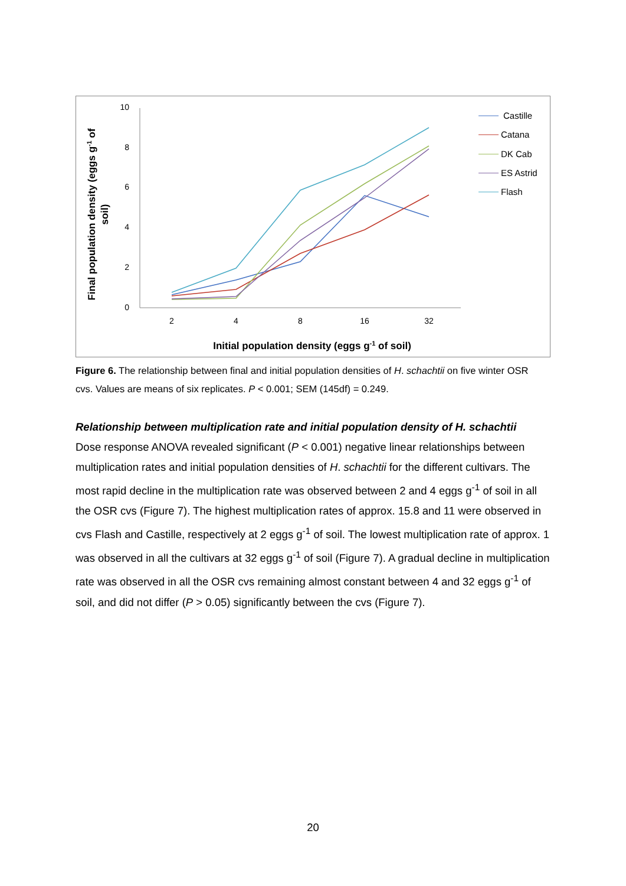0
2
4
6
8
10
2
4
8
16
32
Final population density (eggs g-1 of
soil)
Initial population density (eggs g-1 of soil)
Castille
Catana
DK Cab
ES Astrid
Flash
Figure 6. The relationship between final and initial population densities of H. schachtii on five winter OSR cvs. Values are means of six replicates. P < 0.001; SEM (145df) = 0.249.
Relationship between multiplication rate and initial population density of H. schachtii
Dose response ANOVA revealed significant (P < 0.001) negative linear relationships between multiplication rates and initial population densities of H. schachtii for the different cultivars. The most rapid decline in the multiplication rate was observed between 2 and 4 eggs g<sup>-1</sup> of soil in all the OSR cvs (Figure 7). The highest multiplication rates of approx. 15.8 and 11 were observed in cvs Flash and Castille, respectively at 2 eggs g<sup>-1</sup> of soil. The lowest multiplication rate of approx. 1 was observed in all the cultivars at 32 eggs g<sup>-1</sup> of soil (Figure 7). A gradual decline in multiplication rate was observed in all the OSR cvs remaining almost constant between 4 and 32 eggs g<sup>-1</sup> of soil, and did not differ (P > 0.05) significantly between the cvs (Figure 7).
20